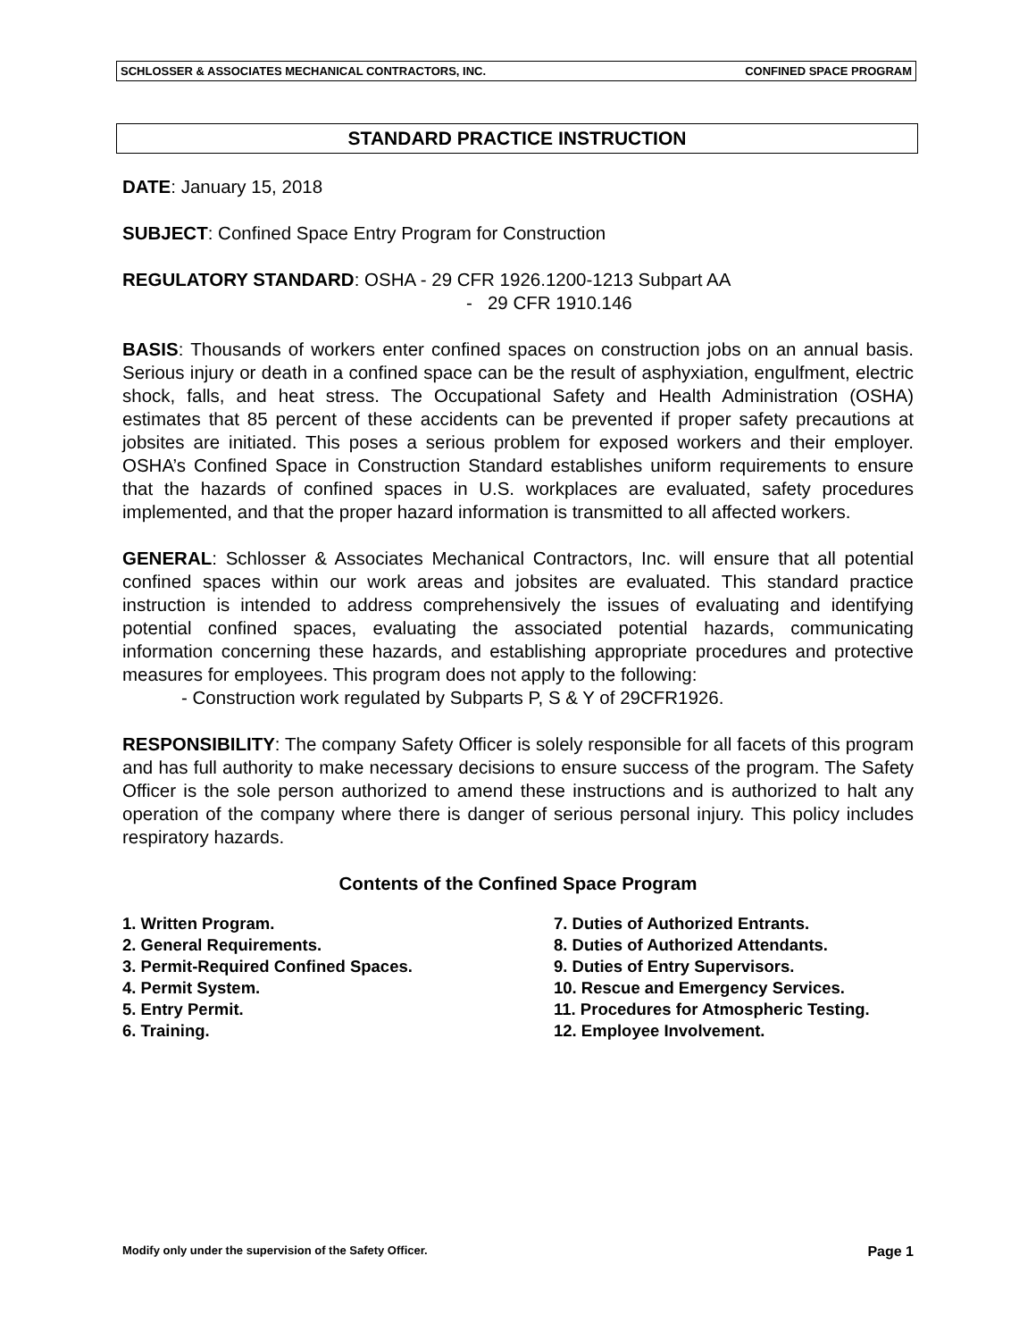SCHLOSSER & ASSOCIATES MECHANICAL CONTRACTORS, INC. CONFINED SPACE PROGRAM
STANDARD PRACTICE INSTRUCTION
DATE: January 15, 2018
SUBJECT: Confined Space Entry Program for Construction
REGULATORY STANDARD: OSHA - 29 CFR 1926.1200-1213 Subpart AA
- 29 CFR 1910.146
BASIS: Thousands of workers enter confined spaces on construction jobs on an annual basis. Serious injury or death in a confined space can be the result of asphyxiation, engulfment, electric shock, falls, and heat stress. The Occupational Safety and Health Administration (OSHA) estimates that 85 percent of these accidents can be prevented if proper safety precautions at jobsites are initiated. This poses a serious problem for exposed workers and their employer. OSHA’s Confined Space in Construction Standard establishes uniform requirements to ensure that the hazards of confined spaces in U.S. workplaces are evaluated, safety procedures implemented, and that the proper hazard information is transmitted to all affected workers.
GENERAL: Schlosser & Associates Mechanical Contractors, Inc. will ensure that all potential confined spaces within our work areas and jobsites are evaluated. This standard practice instruction is intended to address comprehensively the issues of evaluating and identifying potential confined spaces, evaluating the associated potential hazards, communicating information concerning these hazards, and establishing appropriate procedures and protective measures for employees. This program does not apply to the following:
- Construction work regulated by Subparts P, S & Y of 29CFR1926.
RESPONSIBILITY: The company Safety Officer is solely responsible for all facets of this program and has full authority to make necessary decisions to ensure success of the program. The Safety Officer is the sole person authorized to amend these instructions and is authorized to halt any operation of the company where there is danger of serious personal injury. This policy includes respiratory hazards.
Contents of the Confined Space Program
1. Written Program.
2. General Requirements.
3. Permit-Required Confined Spaces.
4. Permit System.
5. Entry Permit.
6. Training.
7. Duties of Authorized Entrants.
8. Duties of Authorized Attendants.
9. Duties of Entry Supervisors.
10. Rescue and Emergency Services.
11. Procedures for Atmospheric Testing.
12. Employee Involvement.
Modify only under the supervision of the Safety Officer. Page 1